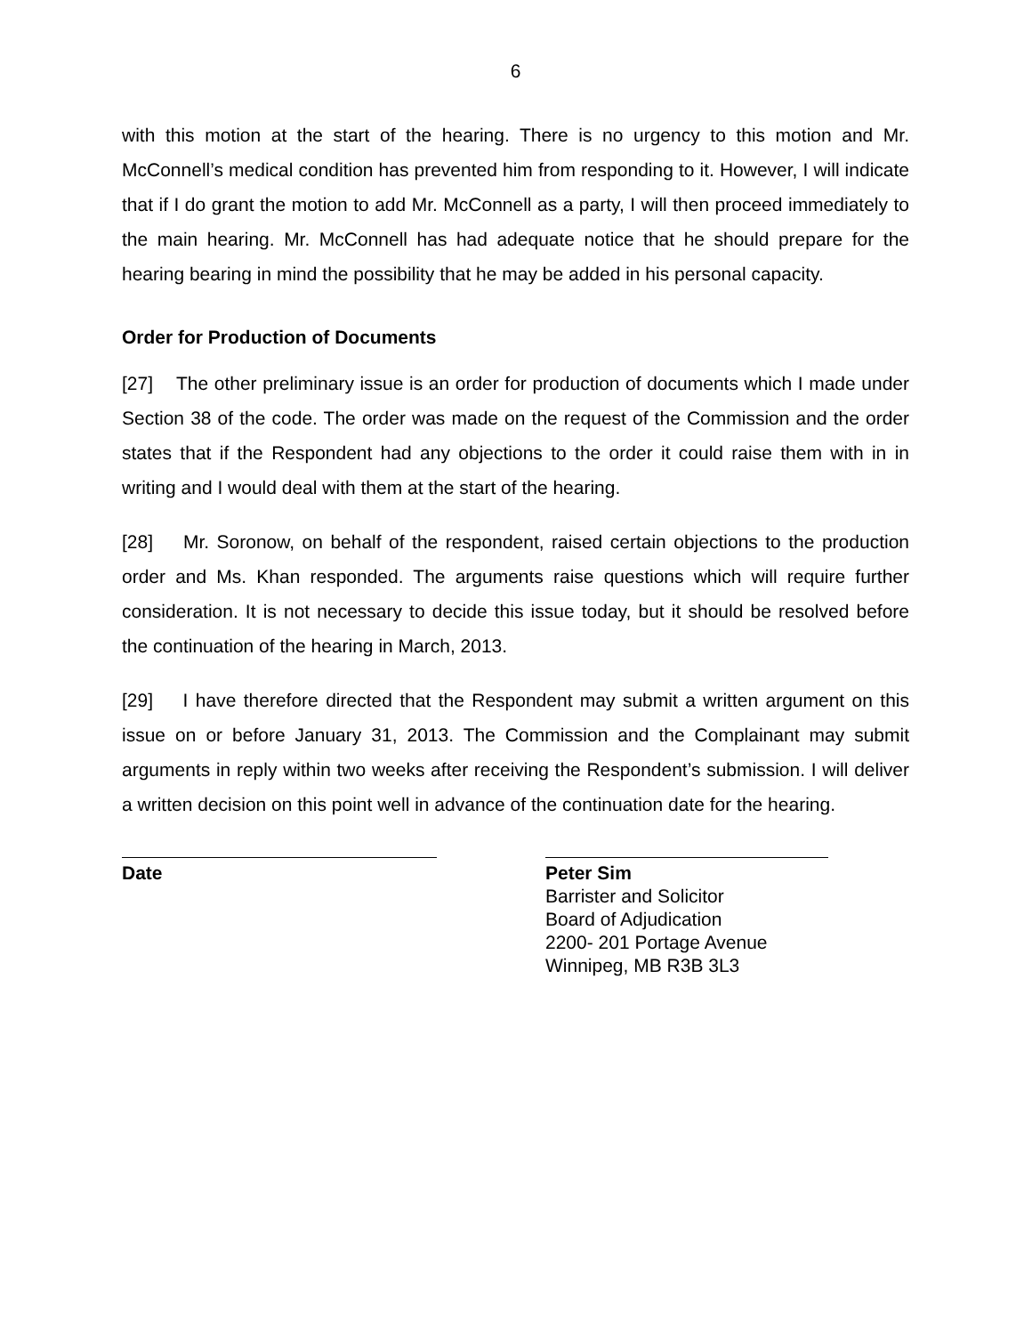6
with this motion at the start of the hearing. There is no urgency to this motion and Mr. McConnell’s medical condition has prevented him from responding to it. However, I will indicate that if I do grant the motion to add Mr. McConnell as a party, I will then proceed immediately to the main hearing. Mr. McConnell has had adequate notice that he should prepare for the hearing bearing in mind the possibility that he may be added in his personal capacity.
Order for Production of Documents
[27] The other preliminary issue is an order for production of documents which I made under Section 38 of the code. The order was made on the request of the Commission and the order states that if the Respondent had any objections to the order it could raise them with in in writing and I would deal with them at the start of the hearing.
[28] Mr. Soronow, on behalf of the respondent, raised certain objections to the production order and Ms. Khan responded. The arguments raise questions which will require further consideration. It is not necessary to decide this issue today, but it should be resolved before the continuation of the hearing in March, 2013.
[29] I have therefore directed that the Respondent may submit a written argument on this issue on or before January 31, 2013. The Commission and the Complainant may submit arguments in reply within two weeks after receiving the Respondent’s submission. I will deliver a written decision on this point well in advance of the continuation date for the hearing.
Date Peter Sim
Barrister and Solicitor
Board of Adjudication
2200- 201 Portage Avenue
Winnipeg, MB R3B 3L3